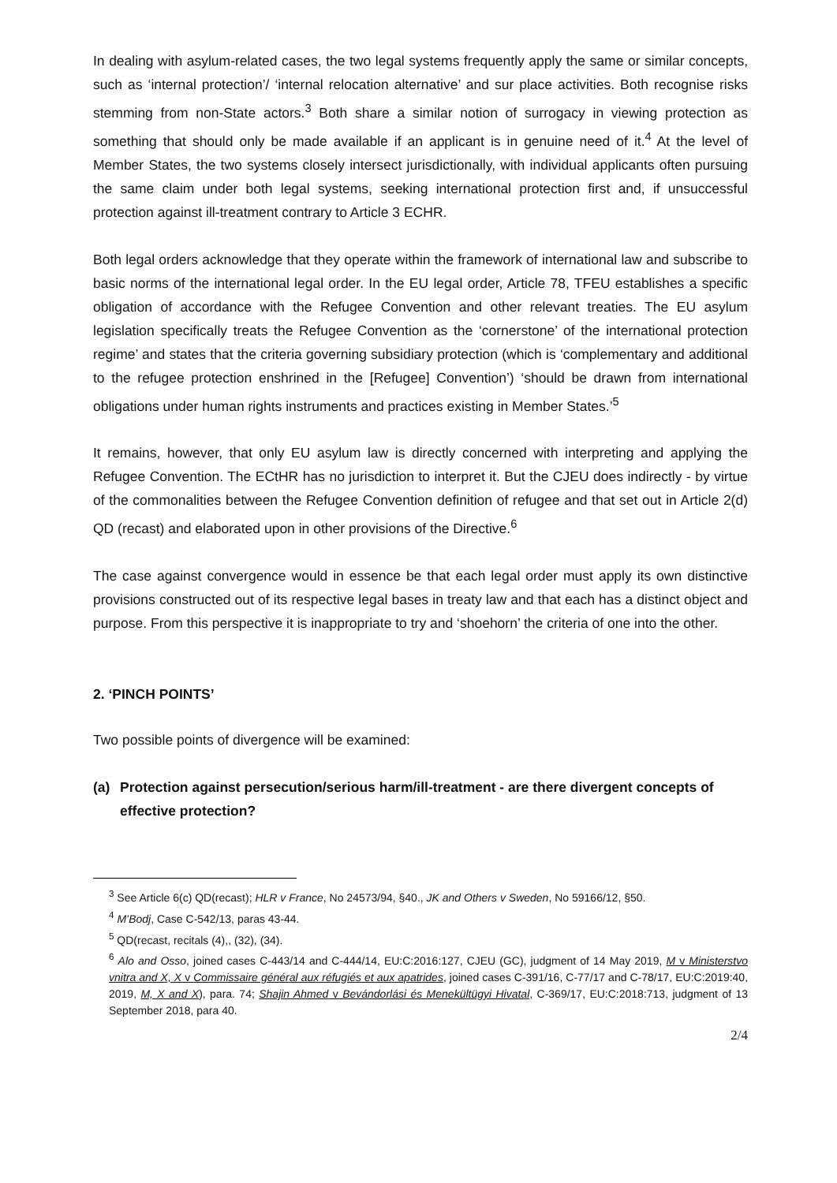In dealing with asylum-related cases, the two legal systems frequently apply the same or similar concepts, such as ‘internal protection’/ ‘internal relocation alternative’ and sur place activities. Both recognise risks stemming from non-State actors.<sup>3</sup> Both share a similar notion of surrogacy in viewing protection as something that should only be made available if an applicant is in genuine need of it.<sup>4</sup> At the level of Member States, the two systems closely intersect jurisdictionally, with individual applicants often pursuing the same claim under both legal systems, seeking international protection first and, if unsuccessful protection against ill-treatment contrary to Article 3 ECHR.
Both legal orders acknowledge that they operate within the framework of international law and subscribe to basic norms of the international legal order. In the EU legal order, Article 78, TFEU establishes a specific obligation of accordance with the Refugee Convention and other relevant treaties. The EU asylum legislation specifically treats the Refugee Convention as the ‘cornerstone’ of the international protection regime’ and states that the criteria governing subsidiary protection (which is ‘complementary and additional to the refugee protection enshrined in the [Refugee] Convention’) ‘should be drawn from international obligations under human rights instruments and practices existing in Member States.’<sup>5</sup>
It remains, however, that only EU asylum law is directly concerned with interpreting and applying the Refugee Convention. The ECtHR has no jurisdiction to interpret it. But the CJEU does indirectly - by virtue of the commonalities between the Refugee Convention definition of refugee and that set out in Article 2(d) QD (recast) and elaborated upon in other provisions of the Directive.<sup>6</sup>
The case against convergence would in essence be that each legal order must apply its own distinctive provisions constructed out of its respective legal bases in treaty law and that each has a distinct object and purpose. From this perspective it is inappropriate to try and ‘shoehorn’ the criteria of one into the other.
2. ‘PINCH POINTS’
Two possible points of divergence will be examined:
(a) Protection against persecution/serious harm/ill-treatment - are there divergent concepts of effective protection?
<sup>3</sup> See Article 6(c) QD(recast); HLR v France, No 24573/94, §40., JK and Others v Sweden, No 59166/12, §50.
<sup>4</sup> M’Bodj, Case C-542/13, paras 43-44.
<sup>5</sup> QD(recast, recitals (4),, (32), (34).
<sup>6</sup> Alo and Osso, joined cases C-443/14 and C-444/14, EU:C:2016:127, CJEU (GC), judgment of 14 May 2019, M v Ministerstvo vnitra and X, X v Commissaire général aux réfugiés et aux apatrides, joined cases C-391/16, C-77/17 and C-78/17, EU:C:2019:40, 2019, M, X and X), para. 74; Shajin Ahmed v Bevándorlási és Menekültügyi Hivatal, C-369/17, EU:C:2018:713, judgment of 13 September 2018, para 40.
2/4